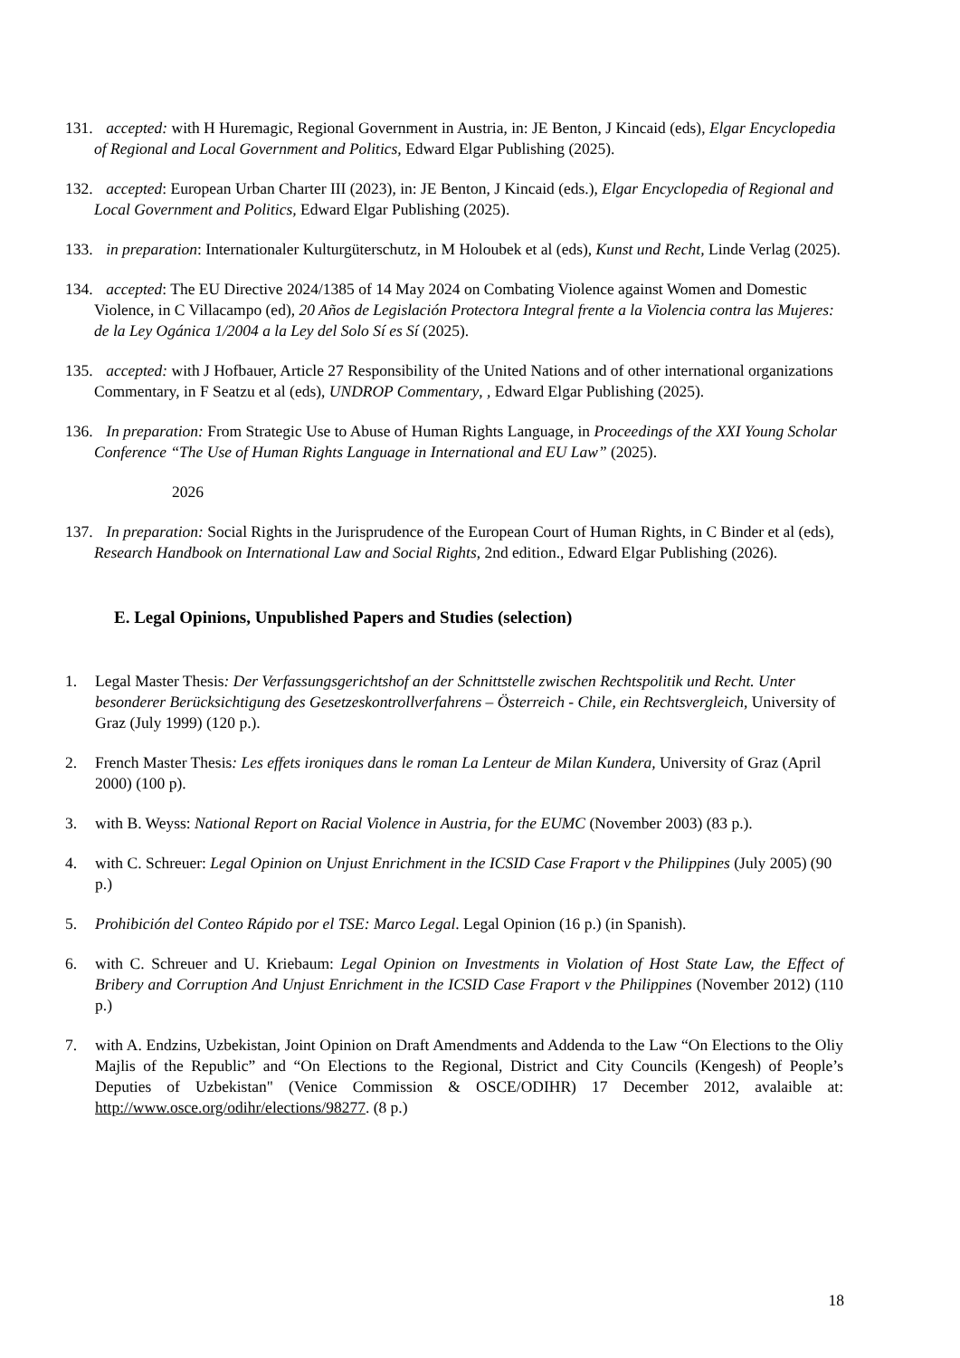131. accepted: with H Huremagic, Regional Government in Austria, in: JE Benton, J Kincaid (eds), Elgar Encyclopedia of Regional and Local Government and Politics, Edward Elgar Publishing (2025).
132. accepted: European Urban Charter III (2023), in: JE Benton, J Kincaid (eds.), Elgar Encyclopedia of Regional and Local Government and Politics, Edward Elgar Publishing (2025).
133. in preparation: Internationaler Kulturgüterschutz, in M Holoubek et al (eds), Kunst und Recht, Linde Verlag (2025).
134. accepted: The EU Directive 2024/1385 of 14 May 2024 on Combating Violence against Women and Domestic Violence, in C Villacampo (ed), 20 Años de Legislación Protectora Integral frente a la Violencia contra las Mujeres: de la Ley Ogánica 1/2004 a la Ley del Solo Sí es Sí (2025).
135. accepted: with J Hofbauer, Article 27 Responsibility of the United Nations and of other international organizations Commentary, in F Seatzu et al (eds), UNDROP Commentary, , Edward Elgar Publishing (2025).
136. In preparation: From Strategic Use to Abuse of Human Rights Language, in Proceedings of the XXI Young Scholar Conference “The Use of Human Rights Language in International and EU Law” (2025).
2026
137. In preparation: Social Rights in the Jurisprudence of the European Court of Human Rights, in C Binder et al (eds), Research Handbook on International Law and Social Rights, 2nd edition., Edward Elgar Publishing (2026).
E. Legal Opinions, Unpublished Papers and Studies (selection)
1. Legal Master Thesis: Der Verfassungsgerichtshof an der Schnittstelle zwischen Rechtspolitik und Recht. Unter besonderer Berücksichtigung des Gesetzeskontrollverfahrens – Österreich - Chile, ein Rechtsvergleich, University of Graz (July 1999) (120 p.).
2. French Master Thesis: Les effets ironiques dans le roman La Lenteur de Milan Kundera, University of Graz (April 2000) (100 p).
3. with B. Weyss: National Report on Racial Violence in Austria, for the EUMC (November 2003) (83 p.).
4. with C. Schreuer: Legal Opinion on Unjust Enrichment in the ICSID Case Fraport v the Philippines (July 2005) (90 p.)
5. Prohibición del Conteo Rápido por el TSE: Marco Legal. Legal Opinion (16 p.) (in Spanish).
6. with C. Schreuer and U. Kriebaum: Legal Opinion on Investments in Violation of Host State Law, the Effect of Bribery and Corruption And Unjust Enrichment in the ICSID Case Fraport v the Philippines (November 2012) (110 p.)
7. with A. Endzins, Uzbekistan, Joint Opinion on Draft Amendments and Addenda to the Law “On Elections to the Oliy Majlis of the Republic” and “On Elections to the Regional, District and City Councils (Kengesh) of People’s Deputies of Uzbekistan" (Venice Commission & OSCE/ODIHR) 17 December 2012, avalaible at: http://www.osce.org/odihr/elections/98277. (8 p.)
18